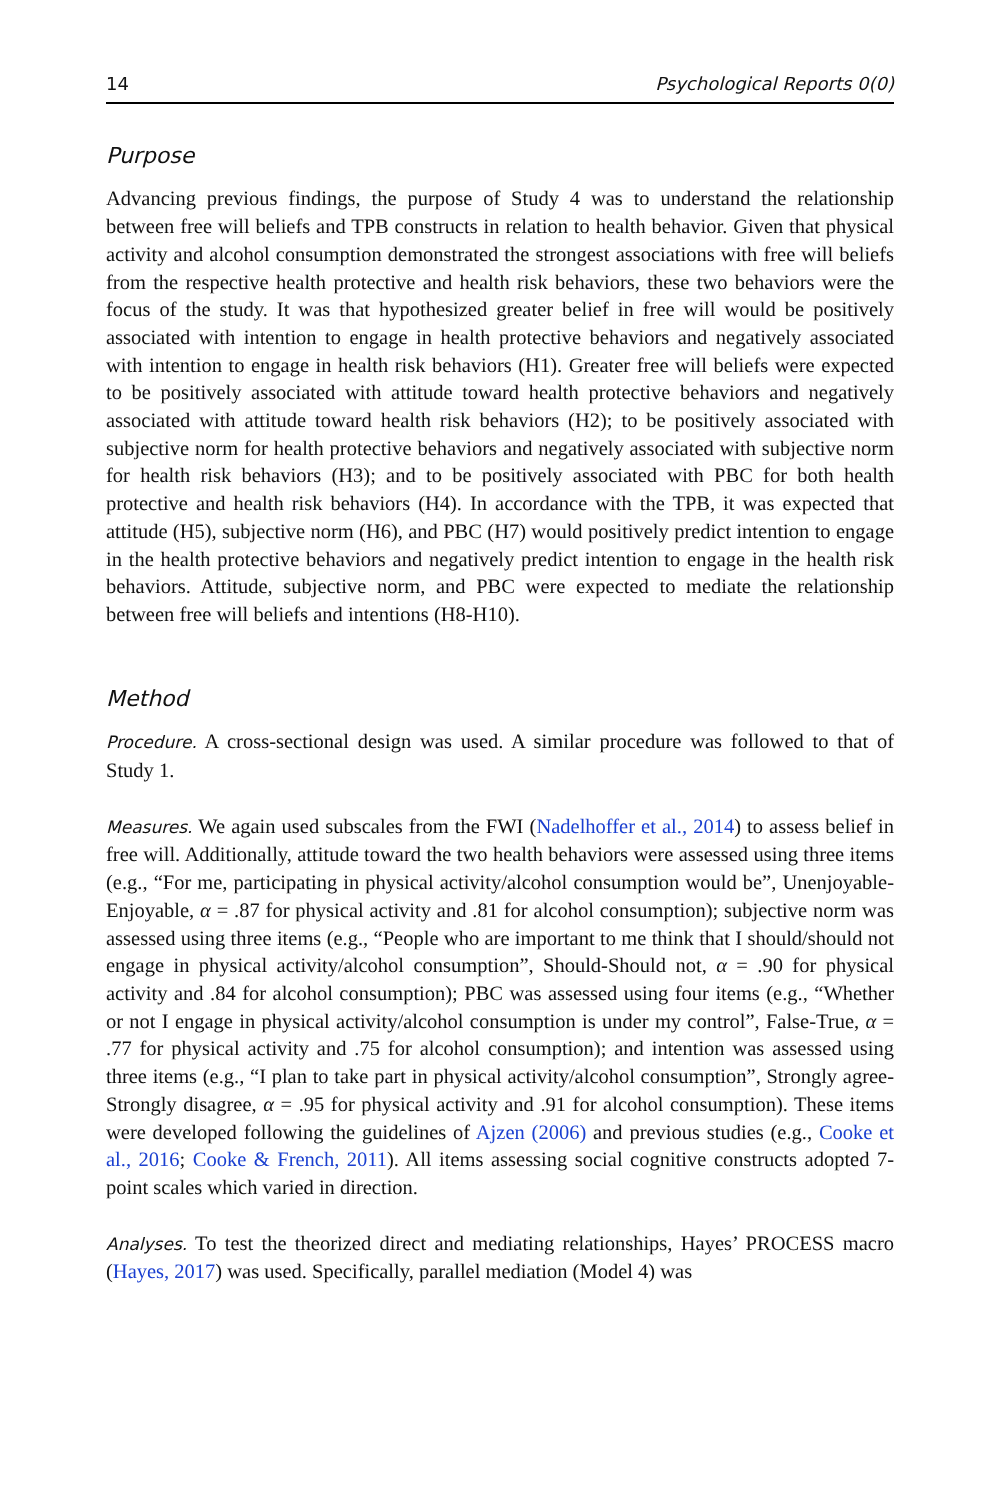14 Psychological Reports 0(0)
Purpose
Advancing previous findings, the purpose of Study 4 was to understand the relationship between free will beliefs and TPB constructs in relation to health behavior. Given that physical activity and alcohol consumption demonstrated the strongest associations with free will beliefs from the respective health protective and health risk behaviors, these two behaviors were the focus of the study. It was that hypothesized greater belief in free will would be positively associated with intention to engage in health protective behaviors and negatively associated with intention to engage in health risk behaviors (H1). Greater free will beliefs were expected to be positively associated with attitude toward health protective behaviors and negatively associated with attitude toward health risk behaviors (H2); to be positively associated with subjective norm for health protective behaviors and negatively associated with subjective norm for health risk behaviors (H3); and to be positively associated with PBC for both health protective and health risk behaviors (H4). In accordance with the TPB, it was expected that attitude (H5), subjective norm (H6), and PBC (H7) would positively predict intention to engage in the health protective behaviors and negatively predict intention to engage in the health risk behaviors. Attitude, subjective norm, and PBC were expected to mediate the relationship between free will beliefs and intentions (H8-H10).
Method
Procedure. A cross-sectional design was used. A similar procedure was followed to that of Study 1.
Measures. We again used subscales from the FWI (Nadelhoffer et al., 2014) to assess belief in free will. Additionally, attitude toward the two health behaviors were assessed using three items (e.g., “For me, participating in physical activity/alcohol consumption would be”, Unenjoyable-Enjoyable, α = .87 for physical activity and .81 for alcohol consumption); subjective norm was assessed using three items (e.g., “People who are important to me think that I should/should not engage in physical activity/alcohol consumption”, Should-Should not, α = .90 for physical activity and .84 for alcohol consumption); PBC was assessed using four items (e.g., “Whether or not I engage in physical activity/alcohol consumption is under my control”, False-True, α = .77 for physical activity and .75 for alcohol consumption); and intention was assessed using three items (e.g., “I plan to take part in physical activity/alcohol consumption”, Strongly agree-Strongly disagree, α = .95 for physical activity and .91 for alcohol consumption). These items were developed following the guidelines of Ajzen (2006) and previous studies (e.g., Cooke et al., 2016; Cooke & French, 2011). All items assessing social cognitive constructs adopted 7-point scales which varied in direction.
Analyses. To test the theorized direct and mediating relationships, Hayes’ PROCESS macro (Hayes, 2017) was used. Specifically, parallel mediation (Model 4) was